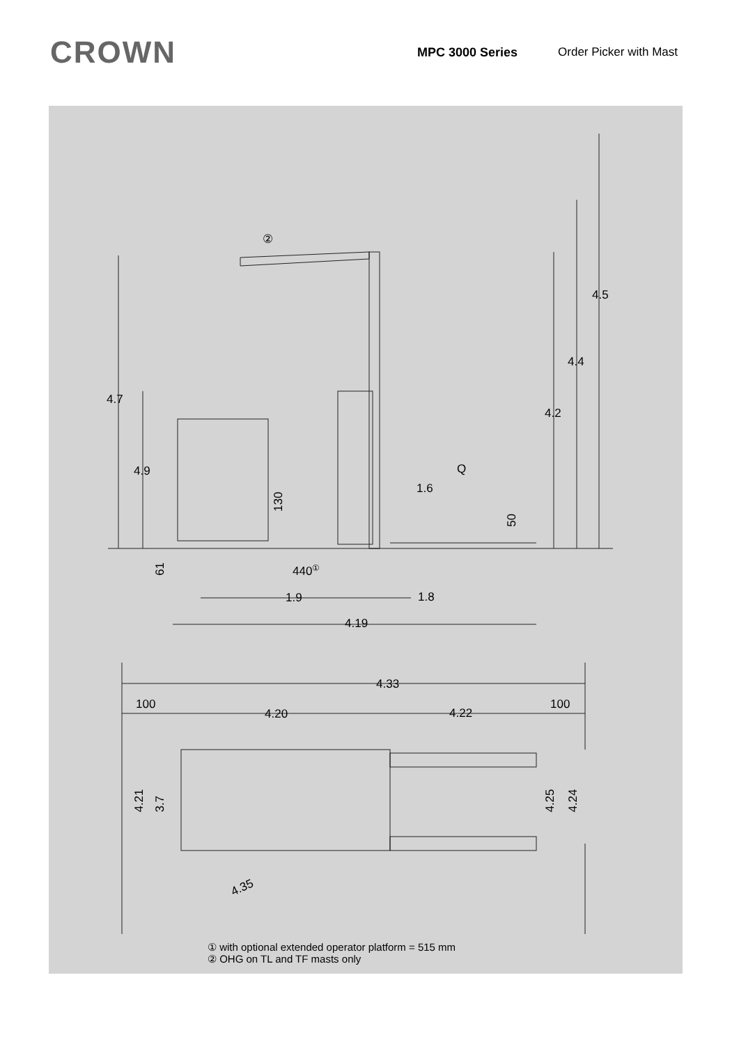CROWN
MPC 3000 Series Order Picker with Mast
②
4.7
4.9
4.5
4.4
4.2
Q
1.6
130
50
61
440①
1.9
1.8
4.19
4.33
100
100
4.20
4.22
4.21
3.7
4.25
4.24
4.35
① with optional extended operator platform = 515 mm
② OHG on TL and TF masts only